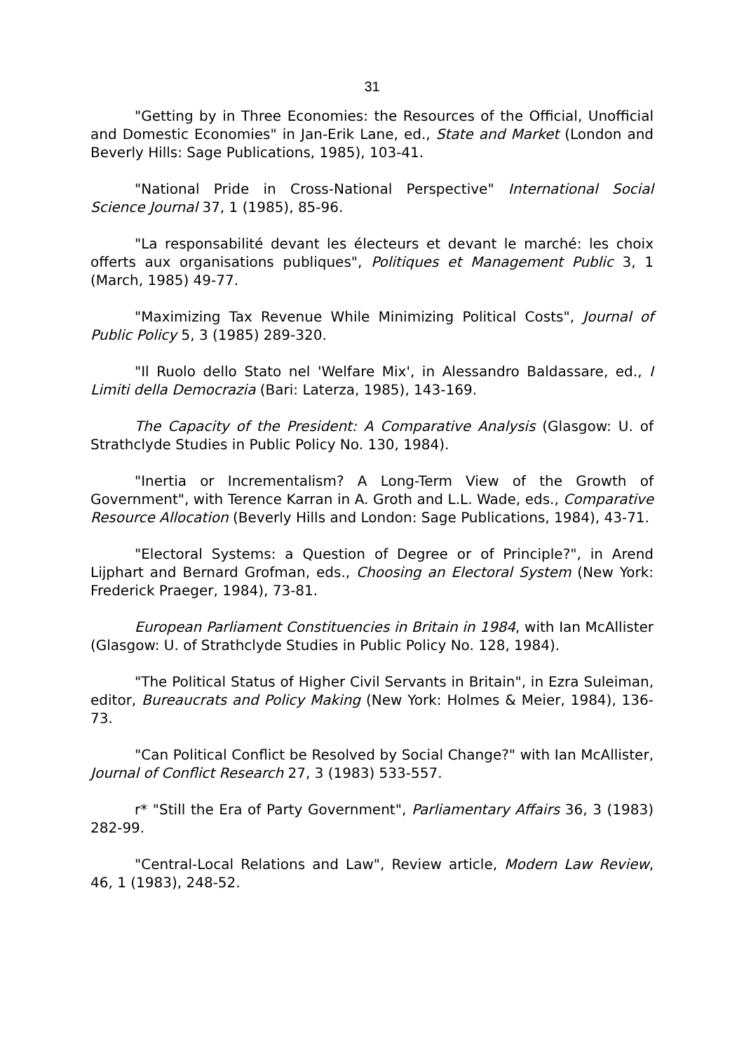31
"Getting by in Three Economies: the Resources of the Official, Unofficial and Domestic Economies" in Jan-Erik Lane, ed., State and Market (London and Beverly Hills: Sage Publications, 1985), 103-41.
"National Pride in Cross-National Perspective" International Social Science Journal 37, 1 (1985), 85-96.
"La responsabilité devant les électeurs et devant le marché: les choix offerts aux organisations publiques", Politiques et Management Public 3, 1 (March, 1985) 49-77.
"Maximizing Tax Revenue While Minimizing Political Costs", Journal of Public Policy 5, 3 (1985) 289-320.
"Il Ruolo dello Stato nel 'Welfare Mix', in Alessandro Baldassare, ed., I Limiti della Democrazia (Bari: Laterza, 1985), 143-169.
The Capacity of the President: A Comparative Analysis (Glasgow: U. of Strathclyde Studies in Public Policy No. 130, 1984).
"Inertia or Incrementalism? A Long-Term View of the Growth of Government", with Terence Karran in A. Groth and L.L. Wade, eds., Comparative Resource Allocation (Beverly Hills and London: Sage Publications, 1984), 43-71.
"Electoral Systems: a Question of Degree or of Principle?", in Arend Lijphart and Bernard Grofman, eds., Choosing an Electoral System (New York: Frederick Praeger, 1984), 73-81.
European Parliament Constituencies in Britain in 1984, with Ian McAllister (Glasgow: U. of Strathclyde Studies in Public Policy No. 128, 1984).
"The Political Status of Higher Civil Servants in Britain", in Ezra Suleiman, editor, Bureaucrats and Policy Making (New York: Holmes & Meier, 1984), 136-73.
"Can Political Conflict be Resolved by Social Change?" with Ian McAllister, Journal of Conflict Research 27, 3 (1983) 533-557.
r* "Still the Era of Party Government", Parliamentary Affairs 36, 3 (1983) 282-99.
"Central-Local Relations and Law", Review article, Modern Law Review, 46, 1 (1983), 248-52.